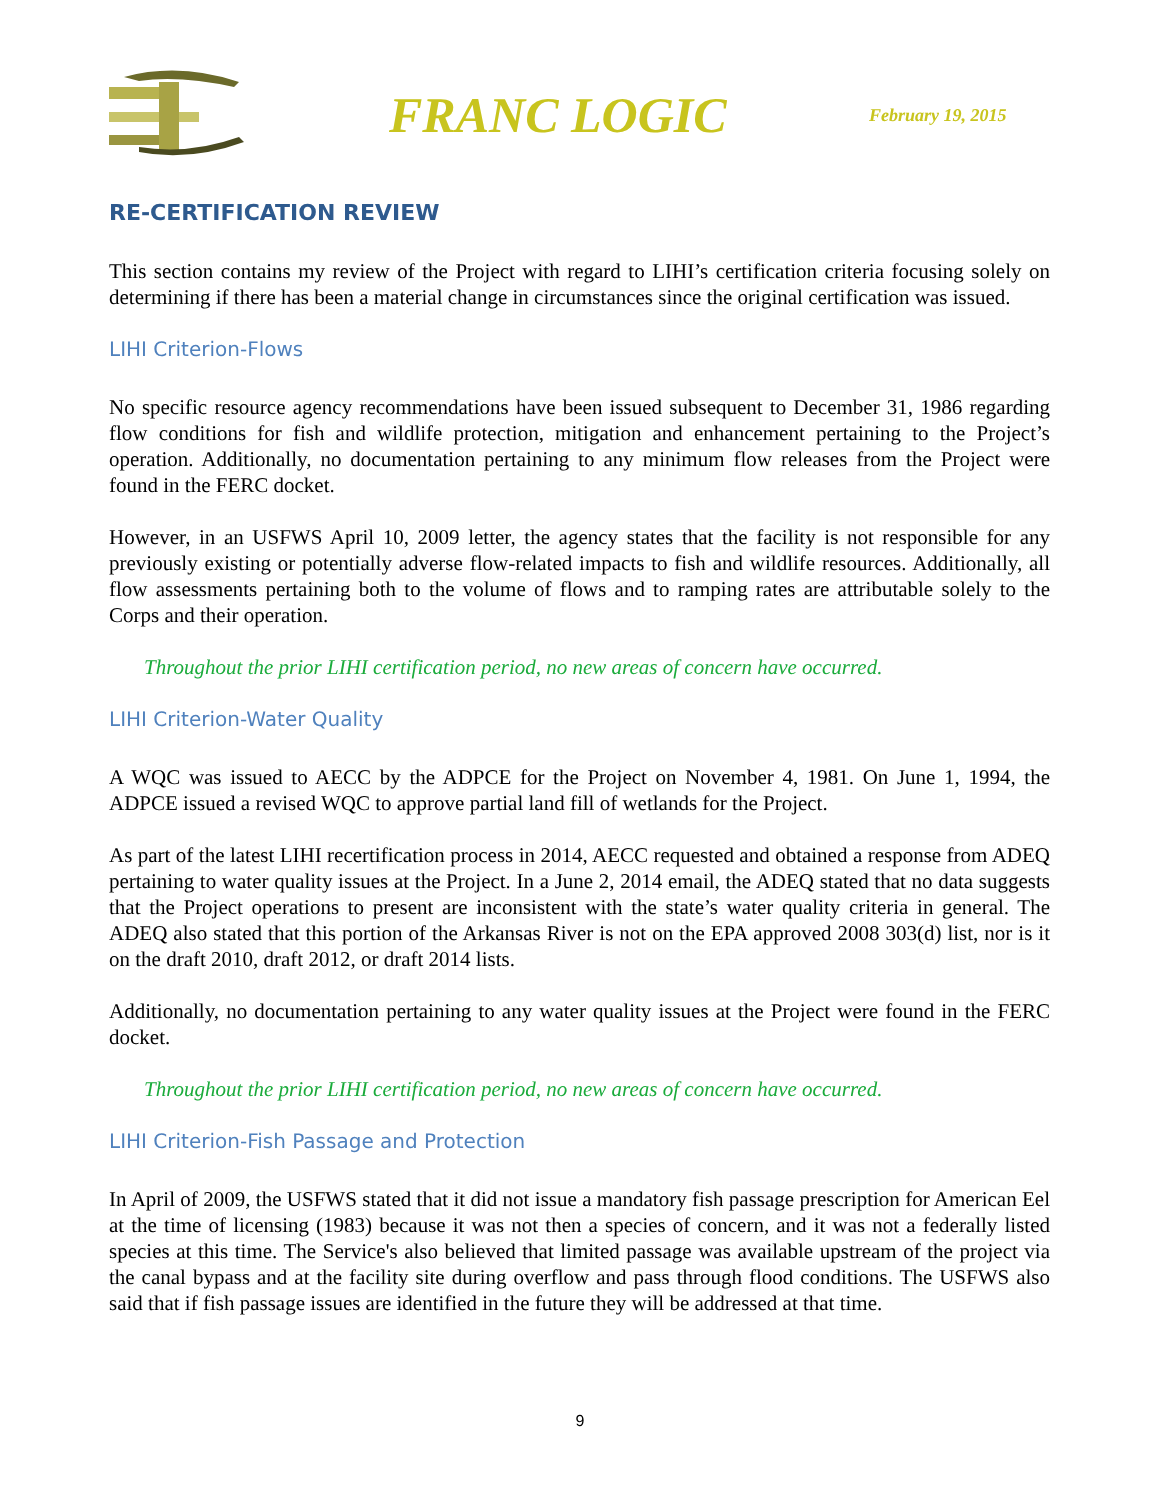FRANC LOGIC
February 19, 2015
RE-CERTIFICATION REVIEW
This section contains my review of the Project with regard to LIHI’s certification criteria focusing solely on determining if there has been a material change in circumstances since the original certification was issued.
LIHI Criterion-Flows
No specific resource agency recommendations have been issued subsequent to December 31, 1986 regarding flow conditions for fish and wildlife protection, mitigation and enhancement pertaining to the Project’s operation. Additionally, no documentation pertaining to any minimum flow releases from the Project were found in the FERC docket.
However, in an USFWS April 10, 2009 letter, the agency states that the facility is not responsible for any previously existing or potentially adverse flow-related impacts to fish and wildlife resources. Additionally, all flow assessments pertaining both to the volume of flows and to ramping rates are attributable solely to the Corps and their operation.
Throughout the prior LIHI certification period, no new areas of concern have occurred.
LIHI Criterion-Water Quality
A WQC was issued to AECC by the ADPCE for the Project on November 4, 1981. On June 1, 1994, the ADPCE issued a revised WQC to approve partial land fill of wetlands for the Project.
As part of the latest LIHI recertification process in 2014, AECC requested and obtained a response from ADEQ pertaining to water quality issues at the Project. In a June 2, 2014 email, the ADEQ stated that no data suggests that the Project operations to present are inconsistent with the state’s water quality criteria in general. The ADEQ also stated that this portion of the Arkansas River is not on the EPA approved 2008 303(d) list, nor is it on the draft 2010, draft 2012, or draft 2014 lists.
Additionally, no documentation pertaining to any water quality issues at the Project were found in the FERC docket.
Throughout the prior LIHI certification period, no new areas of concern have occurred.
LIHI Criterion-Fish Passage and Protection
In April of 2009, the USFWS stated that it did not issue a mandatory fish passage prescription for American Eel at the time of licensing (1983) because it was not then a species of concern, and it was not a federally listed species at this time. The Service's also believed that limited passage was available upstream of the project via the canal bypass and at the facility site during overflow and pass through flood conditions. The USFWS also said that if fish passage issues are identified in the future they will be addressed at that time.
9